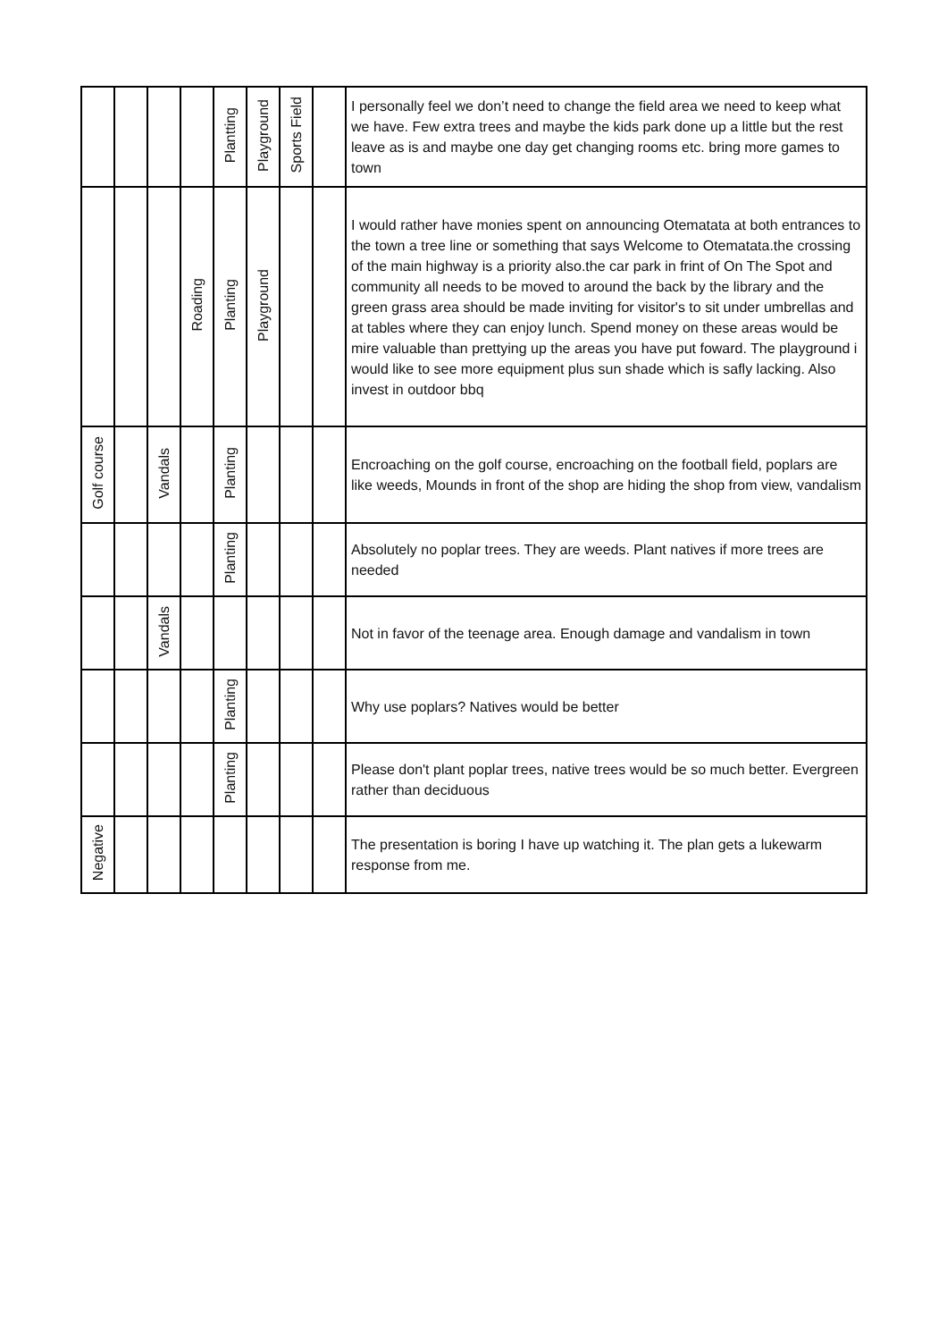| | | | | Plantting | Playground | Sports Field | | I personally feel we don’t need to change the field area we need to keep what we have. Few extra trees and maybe the kids park done up a little but the rest leave as is and maybe one day get changing rooms etc. bring more games to town |
| | | | Roading | Planting | Playground | | | I would rather have monies spent on announcing Otematata at both entrances to the town a tree line or something that says Welcome to Otematata.the crossing of the main highway is a priority also.the car park in frint of On The Spot and community all needs to be moved to around the back by the library and the green grass area should be made inviting for visitor's to sit under umbrellas and at tables where they can enjoy lunch. Spend money on these areas would be mire valuable than prettying up the areas you have put foward. The playground i would like to see more equipment plus sun shade which is safly lacking. Also invest in outdoor bbq |
| Golf course | | Vandals | | Planting | | | | Encroaching on the golf course, encroaching on the football field, poplars are like weeds, Mounds in front of the shop are hiding the shop from view, vandalism |
| | | | | Planting | | | | Absolutely no poplar trees. They are weeds. Plant natives if more trees are needed |
| | | Vandals | | | | | | Not in favor of the teenage area. Enough damage and vandalism in town |
| | | | | Planting | | | | Why use poplars? Natives would be better |
| | | | | Planting | | | | Please don't plant poplar trees, native trees would be so much better. Evergreen rather than deciduous |
| Negative | | | | | | | | The presentation is boring I have up watching it. The plan gets a lukewarm response from me. |